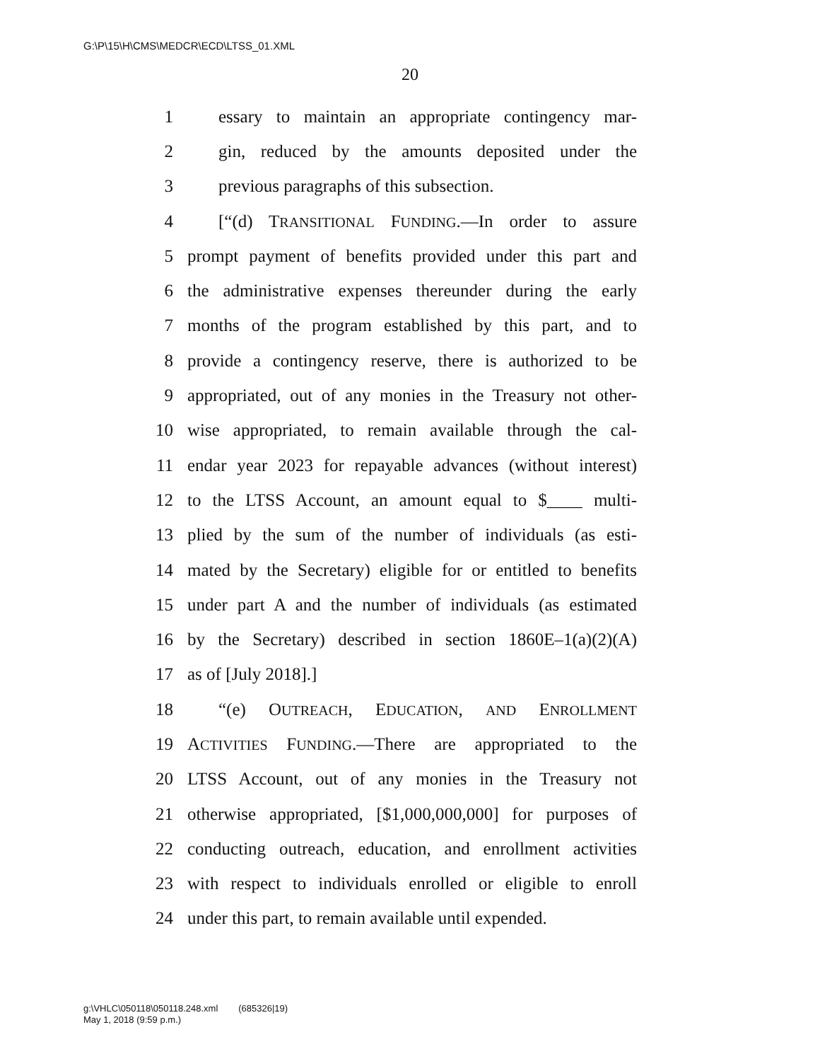G:\P\15\H\CMS\MEDCR\ECD\LTSS_01.XML
20
1 essary to maintain an appropriate contingency mar-
2 gin, reduced by the amounts deposited under the
3 previous paragraphs of this subsection.
4 [“(d) TRANSITIONAL FUNDING.—In order to assure
5 prompt payment of benefits provided under this part and
6 the administrative expenses thereunder during the early
7 months of the program established by this part, and to
8 provide a contingency reserve, there is authorized to be
9 appropriated, out of any monies in the Treasury not other-
10 wise appropriated, to remain available through the cal-
11 endar year 2023 for repayable advances (without interest)
12 to the LTSS Account, an amount equal to $____ multi-
13 plied by the sum of the number of individuals (as esti-
14 mated by the Secretary) eligible for or entitled to benefits
15 under part A and the number of individuals (as estimated
16 by the Secretary) described in section 1860E–1(a)(2)(A)
17 as of [July 2018].]
18 “(e) OUTREACH, EDUCATION, AND ENROLLMENT
19 ACTIVITIES FUNDING.—There are appropriated to the
20 LTSS Account, out of any monies in the Treasury not
21 otherwise appropriated, [$1,000,000,000] for purposes of
22 conducting outreach, education, and enrollment activities
23 with respect to individuals enrolled or eligible to enroll
24 under this part, to remain available until expended.
g:\VHLC\050118\050118.248.xml (685326|19)
May 1, 2018 (9:59 p.m.)